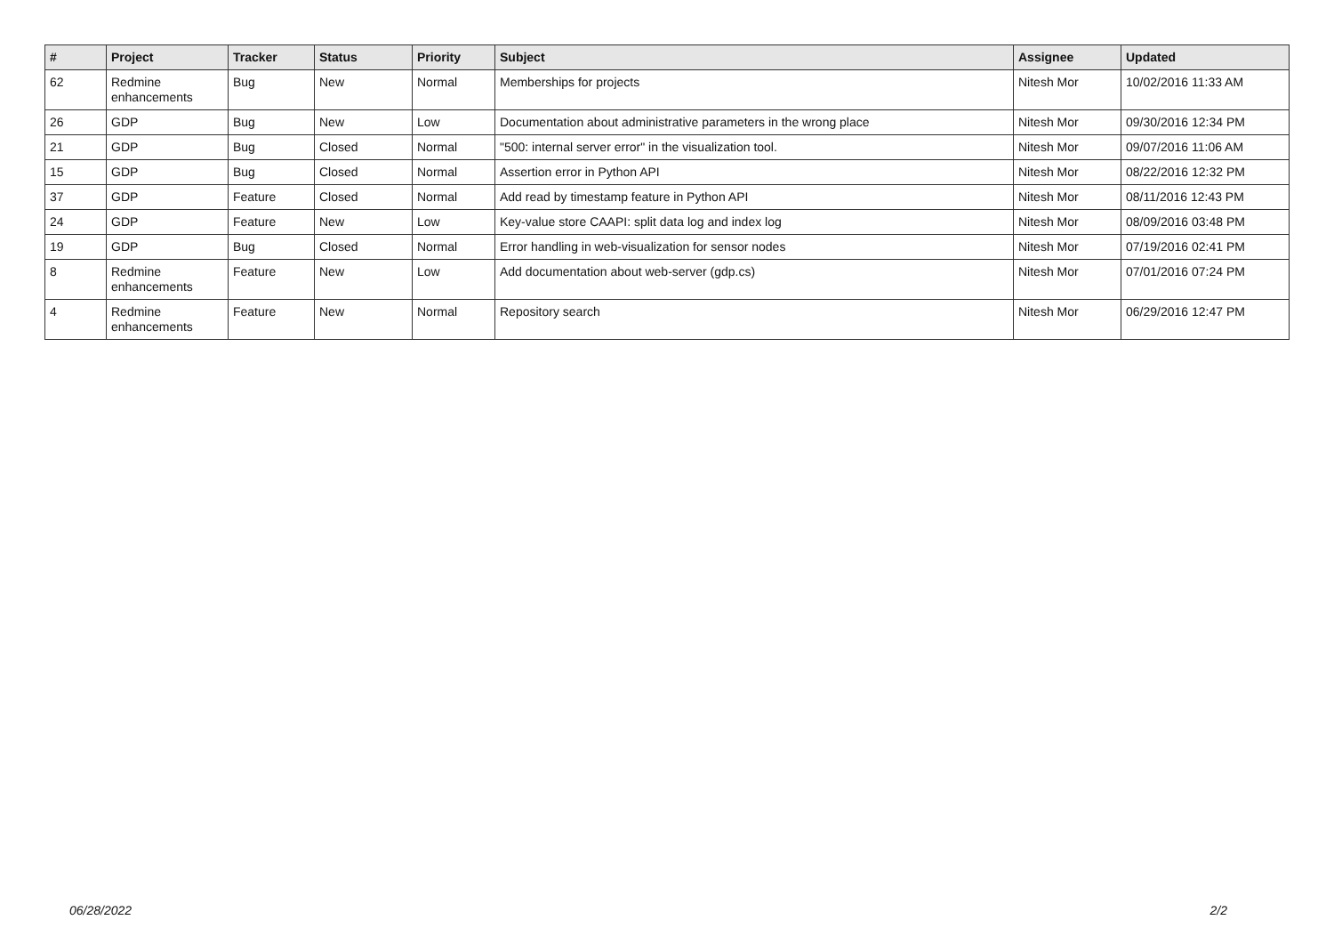| # | Project | Tracker | Status | Priority | Subject | Assignee | Updated |
| --- | --- | --- | --- | --- | --- | --- | --- |
| 62 | Redmine enhancements | Bug | New | Normal | Memberships for projects | Nitesh Mor | 10/02/2016 11:33 AM |
| 26 | GDP | Bug | New | Low | Documentation about administrative parameters in the wrong place | Nitesh Mor | 09/30/2016 12:34 PM |
| 21 | GDP | Bug | Closed | Normal | "500: internal server error" in the visualization tool. | Nitesh Mor | 09/07/2016 11:06 AM |
| 15 | GDP | Bug | Closed | Normal | Assertion error in Python API | Nitesh Mor | 08/22/2016 12:32 PM |
| 37 | GDP | Feature | Closed | Normal | Add read by timestamp feature in Python API | Nitesh Mor | 08/11/2016 12:43 PM |
| 24 | GDP | Feature | New | Low | Key-value store CAAPI: split data log and index log | Nitesh Mor | 08/09/2016 03:48 PM |
| 19 | GDP | Bug | Closed | Normal | Error handling in web-visualization for sensor nodes | Nitesh Mor | 07/19/2016 02:41 PM |
| 8 | Redmine enhancements | Feature | New | Low | Add documentation about web-server (gdp.cs) | Nitesh Mor | 07/01/2016 07:24 PM |
| 4 | Redmine enhancements | Feature | New | Normal | Repository search | Nitesh Mor | 06/29/2016 12:47 PM |
06/28/2022 2/2